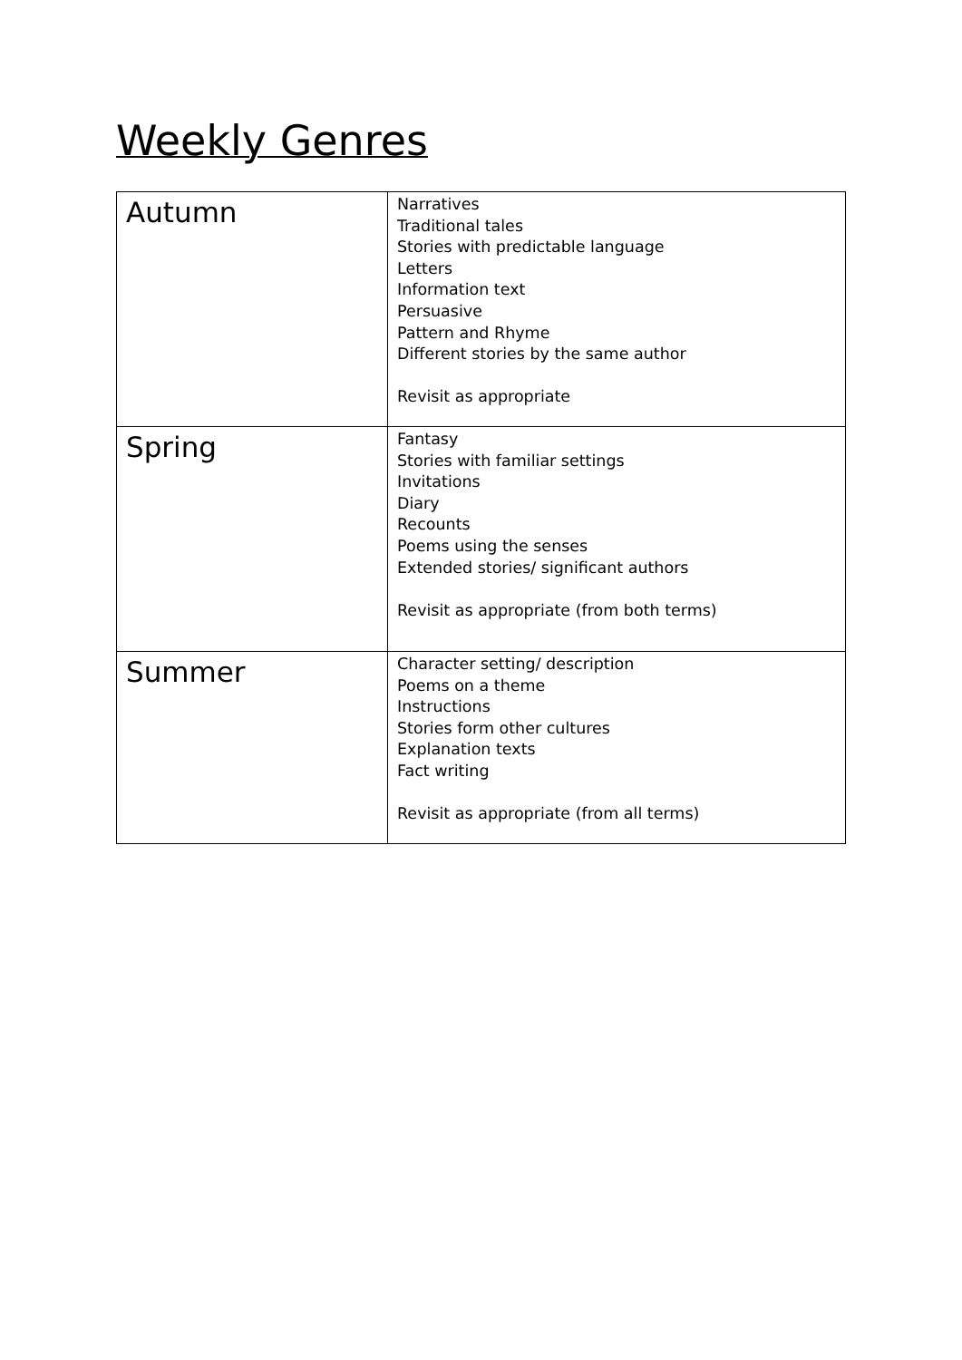Weekly Genres
| Autumn | Narratives Traditional tales Stories with predictable language Letters Information text Persuasive Pattern and Rhyme Different stories by the same author Revisit as appropriate |
| Spring | Fantasy Stories with familiar settings Invitations Diary Recounts Poems using the senses Extended stories/ significant authors Revisit as appropriate (from both terms) |
| Summer | Character setting/ description Poems on a theme Instructions Stories form other cultures Explanation texts Fact writing Revisit as appropriate (from all terms) |